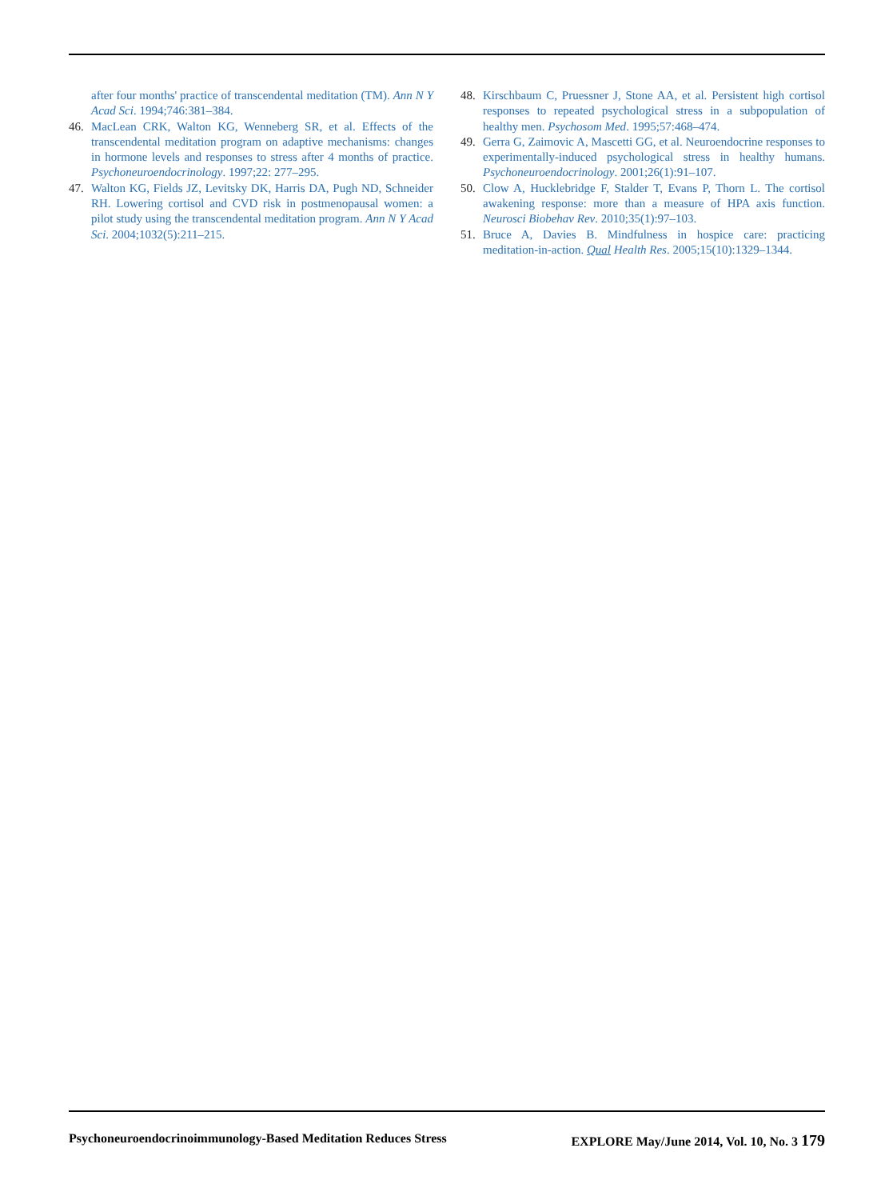after four months' practice of transcendental meditation (TM). Ann N Y Acad Sci. 1994;746:381–384.
46. MacLean CRK, Walton KG, Wenneberg SR, et al. Effects of the transcendental meditation program on adaptive mechanisms: changes in hormone levels and responses to stress after 4 months of practice. Psychoneuroendocrinology. 1997;22: 277–295.
47. Walton KG, Fields JZ, Levitsky DK, Harris DA, Pugh ND, Schneider RH. Lowering cortisol and CVD risk in postmenopausal women: a pilot study using the transcendental meditation program. Ann N Y Acad Sci. 2004;1032(5):211–215.
48. Kirschbaum C, Pruessner J, Stone AA, et al. Persistent high cortisol responses to repeated psychological stress in a subpopulation of healthy men. Psychosom Med. 1995;57:468–474.
49. Gerra G, Zaimovic A, Mascetti GG, et al. Neuroendocrine responses to experimentally-induced psychological stress in healthy humans. Psychoneuroendocrinology. 2001;26(1):91–107.
50. Clow A, Hucklebridge F, Stalder T, Evans P, Thorn L. The cortisol awakening response: more than a measure of HPA axis function. Neurosci Biobehav Rev. 2010;35(1):97–103.
51. Bruce A, Davies B. Mindfulness in hospice care: practicing meditation-in-action. Qual Health Res. 2005;15(10):1329–1344.
Psychoneuroendocrinoimmunology-Based Meditation Reduces Stress EXPLORE May/June 2014, Vol. 10, No. 3 179